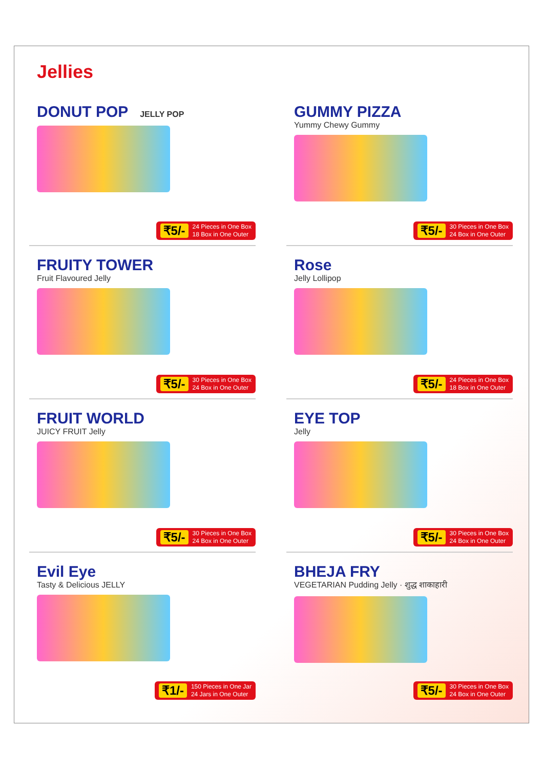Jellies
DONUT POP JELLY POP
₹5/- 24 Pieces in One Box
18 Box in One Outer
GUMMY PIZZA
Yummy Chewy Gummy
₹5/- 30 Pieces in One Box
24 Box in One Outer
FRUITY TOWER
Fruit Flavoured Jelly
₹5/- 30 Pieces in One Box
24 Box in One Outer
Rose
Jelly Lollipop
₹5/- 24 Pieces in One Box
18 Box in One Outer
FRUIT WORLD
JUICY FRUIT Jelly
₹5/- 30 Pieces in One Box
24 Box in One Outer
EYE TOP
Jelly
₹5/- 30 Pieces in One Box
24 Box in One Outer
Evil Eye
Tasty & Delicious JELLY
₹1/- 150 Pieces in One Jar
24 Jars in One Outer
BHEJA FRY
VEGETARIAN Pudding Jelly · शुद्ध शाकाहारी
₹5/- 30 Pieces in One Box
24 Box in One Outer